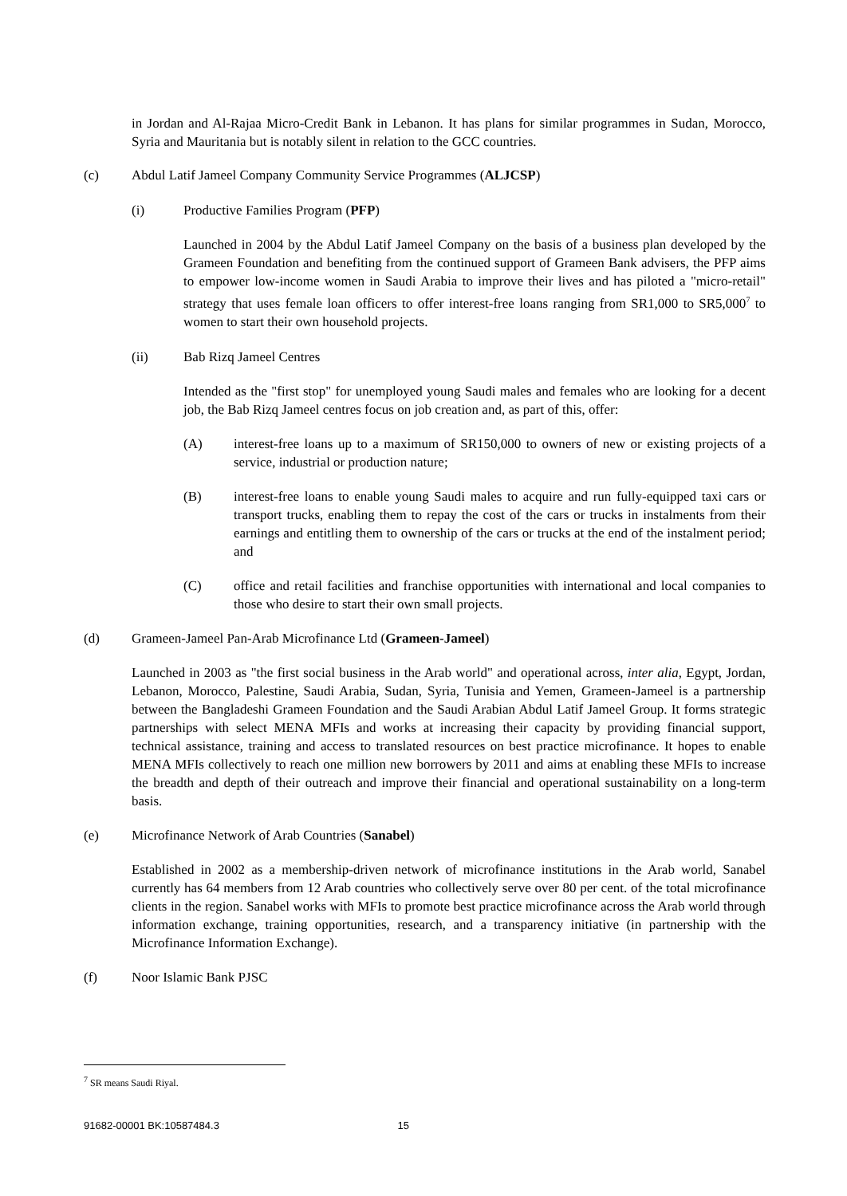in Jordan and Al-Rajaa Micro-Credit Bank in Lebanon. It has plans for similar programmes in Sudan, Morocco, Syria and Mauritania but is notably silent in relation to the GCC countries.
(c) Abdul Latif Jameel Company Community Service Programmes (ALJCSP)
(i) Productive Families Program (PFP)
Launched in 2004 by the Abdul Latif Jameel Company on the basis of a business plan developed by the Grameen Foundation and benefiting from the continued support of Grameen Bank advisers, the PFP aims to empower low-income women in Saudi Arabia to improve their lives and has piloted a "micro-retail" strategy that uses female loan officers to offer interest-free loans ranging from SR1,000 to SR5,000<sup>7</sup> to women to start their own household projects.
(ii) Bab Rizq Jameel Centres
Intended as the "first stop" for unemployed young Saudi males and females who are looking for a decent job, the Bab Rizq Jameel centres focus on job creation and, as part of this, offer:
(A) interest-free loans up to a maximum of SR150,000 to owners of new or existing projects of a service, industrial or production nature;
(B) interest-free loans to enable young Saudi males to acquire and run fully-equipped taxi cars or transport trucks, enabling them to repay the cost of the cars or trucks in instalments from their earnings and entitling them to ownership of the cars or trucks at the end of the instalment period; and
(C) office and retail facilities and franchise opportunities with international and local companies to those who desire to start their own small projects.
(d) Grameen-Jameel Pan-Arab Microfinance Ltd (Grameen-Jameel)
Launched in 2003 as "the first social business in the Arab world" and operational across, inter alia, Egypt, Jordan, Lebanon, Morocco, Palestine, Saudi Arabia, Sudan, Syria, Tunisia and Yemen, Grameen-Jameel is a partnership between the Bangladeshi Grameen Foundation and the Saudi Arabian Abdul Latif Jameel Group. It forms strategic partnerships with select MENA MFIs and works at increasing their capacity by providing financial support, technical assistance, training and access to translated resources on best practice microfinance. It hopes to enable MENA MFIs collectively to reach one million new borrowers by 2011 and aims at enabling these MFIs to increase the breadth and depth of their outreach and improve their financial and operational sustainability on a long-term basis.
(e) Microfinance Network of Arab Countries (Sanabel)
Established in 2002 as a membership-driven network of microfinance institutions in the Arab world, Sanabel currently has 64 members from 12 Arab countries who collectively serve over 80 per cent. of the total microfinance clients in the region. Sanabel works with MFIs to promote best practice microfinance across the Arab world through information exchange, training opportunities, research, and a transparency initiative (in partnership with the Microfinance Information Exchange).
(f) Noor Islamic Bank PJSC
<sup>7</sup> SR means Saudi Riyal.
91682-00001 BK:10587484.3 15